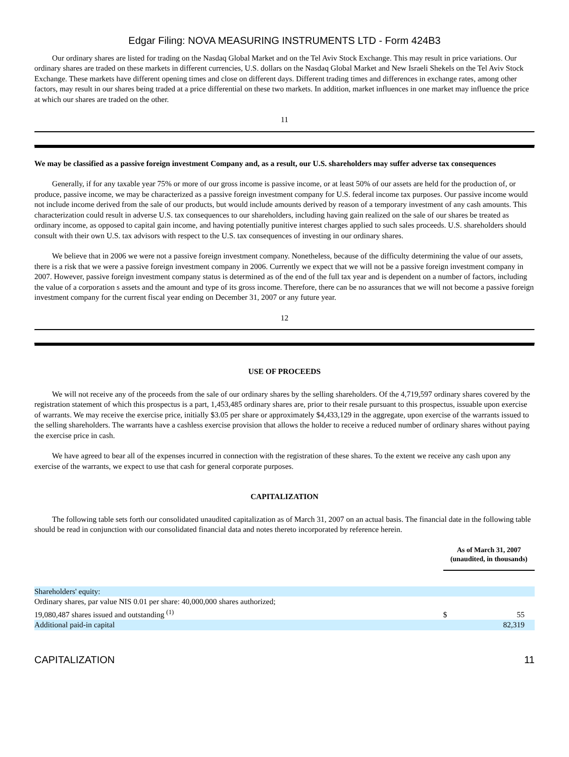Edgar Filing: NOVA MEASURING INSTRUMENTS LTD - Form 424B3
Our ordinary shares are listed for trading on the Nasdaq Global Market and on the Tel Aviv Stock Exchange. This may result in price variations. Our ordinary shares are traded on these markets in different currencies, U.S. dollars on the Nasdaq Global Market and New Israeli Shekels on the Tel Aviv Stock Exchange. These markets have different opening times and close on different days. Different trading times and differences in exchange rates, among other factors, may result in our shares being traded at a price differential on these two markets. In addition, market influences in one market may influence the price at which our shares are traded on the other.
11
We may be classified as a passive foreign investment Company and, as a result, our U.S. shareholders may suffer adverse tax consequences
Generally, if for any taxable year 75% or more of our gross income is passive income, or at least 50% of our assets are held for the production of, or produce, passive income, we may be characterized as a passive foreign investment company for U.S. federal income tax purposes. Our passive income would not include income derived from the sale of our products, but would include amounts derived by reason of a temporary investment of any cash amounts. This characterization could result in adverse U.S. tax consequences to our shareholders, including having gain realized on the sale of our shares be treated as ordinary income, as opposed to capital gain income, and having potentially punitive interest charges applied to such sales proceeds. U.S. shareholders should consult with their own U.S. tax advisors with respect to the U.S. tax consequences of investing in our ordinary shares.
We believe that in 2006 we were not a passive foreign investment company. Nonetheless, because of the difficulty determining the value of our assets, there is a risk that we were a passive foreign investment company in 2006. Currently we expect that we will not be a passive foreign investment company in 2007. However, passive foreign investment company status is determined as of the end of the full tax year and is dependent on a number of factors, including the value of a corporation s assets and the amount and type of its gross income. Therefore, there can be no assurances that we will not become a passive foreign investment company for the current fiscal year ending on December 31, 2007 or any future year.
12
USE OF PROCEEDS
We will not receive any of the proceeds from the sale of our ordinary shares by the selling shareholders. Of the 4,719,597 ordinary shares covered by the registration statement of which this prospectus is a part, 1,453,485 ordinary shares are, prior to their resale pursuant to this prospectus, issuable upon exercise of warrants. We may receive the exercise price, initially $3.05 per share or approximately $4,433,129 in the aggregate, upon exercise of the warrants issued to the selling shareholders. The warrants have a cashless exercise provision that allows the holder to receive a reduced number of ordinary shares without paying the exercise price in cash.
We have agreed to bear all of the expenses incurred in connection with the registration of these shares. To the extent we receive any cash upon any exercise of the warrants, we expect to use that cash for general corporate purposes.
CAPITALIZATION
The following table sets forth our consolidated unaudited capitalization as of March 31, 2007 on an actual basis. The financial date in the following table should be read in conjunction with our consolidated financial data and notes thereto incorporated by reference herein.
| | As of March 31, 2007 (unaudited, in thousands) | |
| --- | --- | --- |
| Shareholders' equity: | | |
| Ordinary shares, par value NIS 0.01 per share: 40,000,000 shares authorized; 19,080,487 shares issued and outstanding <sup>(1)</sup> | $ | 55 |
| Additional paid-in capital | | 82,319 |
CAPITALIZATION 11